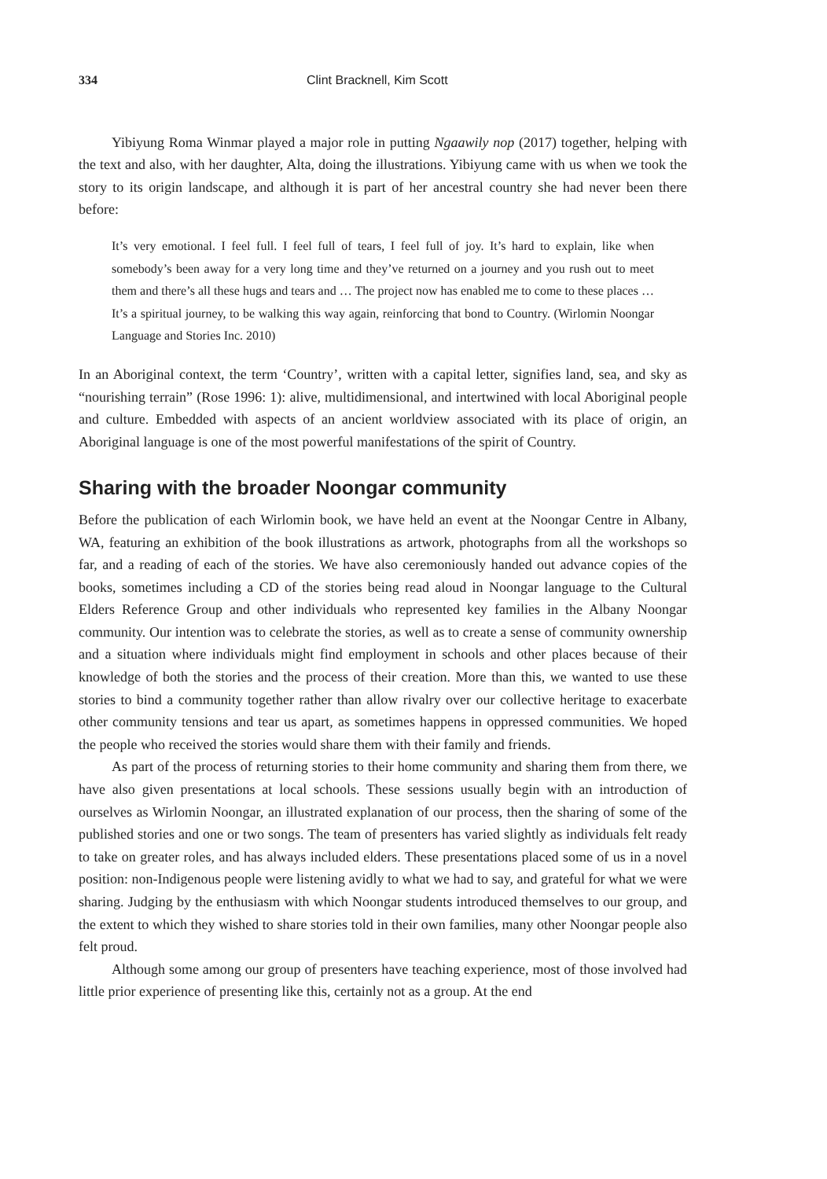334 Clint Bracknell, Kim Scott
Yibiyung Roma Winmar played a major role in putting Ngaawily nop (2017) together, helping with the text and also, with her daughter, Alta, doing the illustrations. Yibiyung came with us when we took the story to its origin landscape, and although it is part of her ancestral country she had never been there before:
It’s very emotional. I feel full. I feel full of tears, I feel full of joy. It’s hard to explain, like when somebody’s been away for a very long time and they’ve returned on a journey and you rush out to meet them and there’s all these hugs and tears and … The project now has enabled me to come to these places … It’s a spiritual journey, to be walking this way again, reinforcing that bond to Country. (Wirlomin Noongar Language and Stories Inc. 2010)
In an Aboriginal context, the term ‘Country’, written with a capital letter, signifies land, sea, and sky as “nourishing terrain” (Rose 1996: 1): alive, multidimensional, and intertwined with local Aboriginal people and culture. Embedded with aspects of an ancient worldview associated with its place of origin, an Aboriginal language is one of the most powerful manifestations of the spirit of Country.
Sharing with the broader Noongar community
Before the publication of each Wirlomin book, we have held an event at the Noongar Centre in Albany, WA, featuring an exhibition of the book illustrations as artwork, photographs from all the workshops so far, and a reading of each of the stories. We have also ceremoniously handed out advance copies of the books, sometimes including a CD of the stories being read aloud in Noongar language to the Cultural Elders Reference Group and other individuals who represented key families in the Albany Noongar community. Our intention was to celebrate the stories, as well as to create a sense of community ownership and a situation where individuals might find employment in schools and other places because of their knowledge of both the stories and the process of their creation. More than this, we wanted to use these stories to bind a community together rather than allow rivalry over our collective heritage to exacerbate other community tensions and tear us apart, as sometimes happens in oppressed communities. We hoped the people who received the stories would share them with their family and friends.
As part of the process of returning stories to their home community and sharing them from there, we have also given presentations at local schools. These sessions usually begin with an introduction of ourselves as Wirlomin Noongar, an illustrated explanation of our process, then the sharing of some of the published stories and one or two songs. The team of presenters has varied slightly as individuals felt ready to take on greater roles, and has always included elders. These presentations placed some of us in a novel position: non-Indigenous people were listening avidly to what we had to say, and grateful for what we were sharing. Judging by the enthusiasm with which Noongar students introduced themselves to our group, and the extent to which they wished to share stories told in their own families, many other Noongar people also felt proud.
Although some among our group of presenters have teaching experience, most of those involved had little prior experience of presenting like this, certainly not as a group. At the end